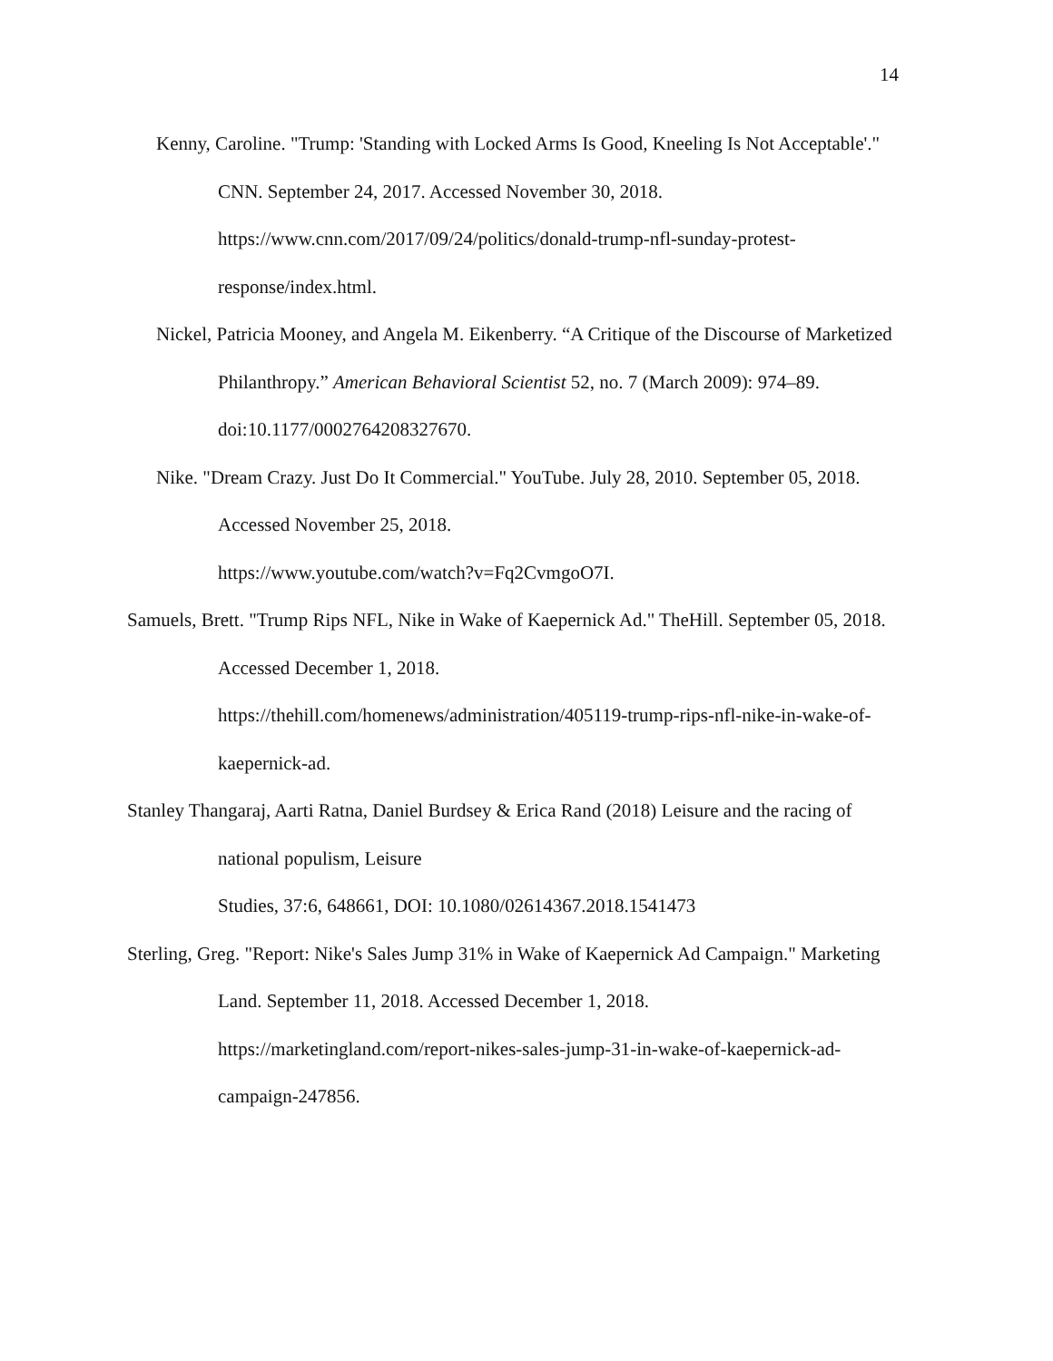14
Kenny, Caroline. "Trump: 'Standing with Locked Arms Is Good, Kneeling Is Not Acceptable'." CNN. September 24, 2017. Accessed November 30, 2018. https://www.cnn.com/2017/09/24/politics/donald-trump-nfl-sunday-protest-response/index.html.
Nickel, Patricia Mooney, and Angela M. Eikenberry. “A Critique of the Discourse of Marketized Philanthropy.” American Behavioral Scientist 52, no. 7 (March 2009): 974–89. doi:10.1177/0002764208327670.
Nike. "Dream Crazy. Just Do It Commercial." YouTube. July 28, 2010. September 05, 2018. Accessed November 25, 2018.
https://www.youtube.com/watch?v=Fq2CvmgoO7I.
Samuels, Brett. "Trump Rips NFL, Nike in Wake of Kaepernick Ad." TheHill. September 05, 2018. Accessed December 1, 2018.
https://thehill.com/homenews/administration/405119-trump-rips-nfl-nike-in-wake-of-kaepernick-ad.
Stanley Thangaraj, Aarti Ratna, Daniel Burdsey & Erica Rand (2018) Leisure and the racing of national populism, Leisure
Studies, 37:6, 648661, DOI: 10.1080/02614367.2018.1541473
Sterling, Greg. "Report: Nike's Sales Jump 31% in Wake of Kaepernick Ad Campaign." Marketing Land. September 11, 2018. Accessed December 1, 2018. https://marketingland.com/report-nikes-sales-jump-31-in-wake-of-kaepernick-ad-campaign-247856.